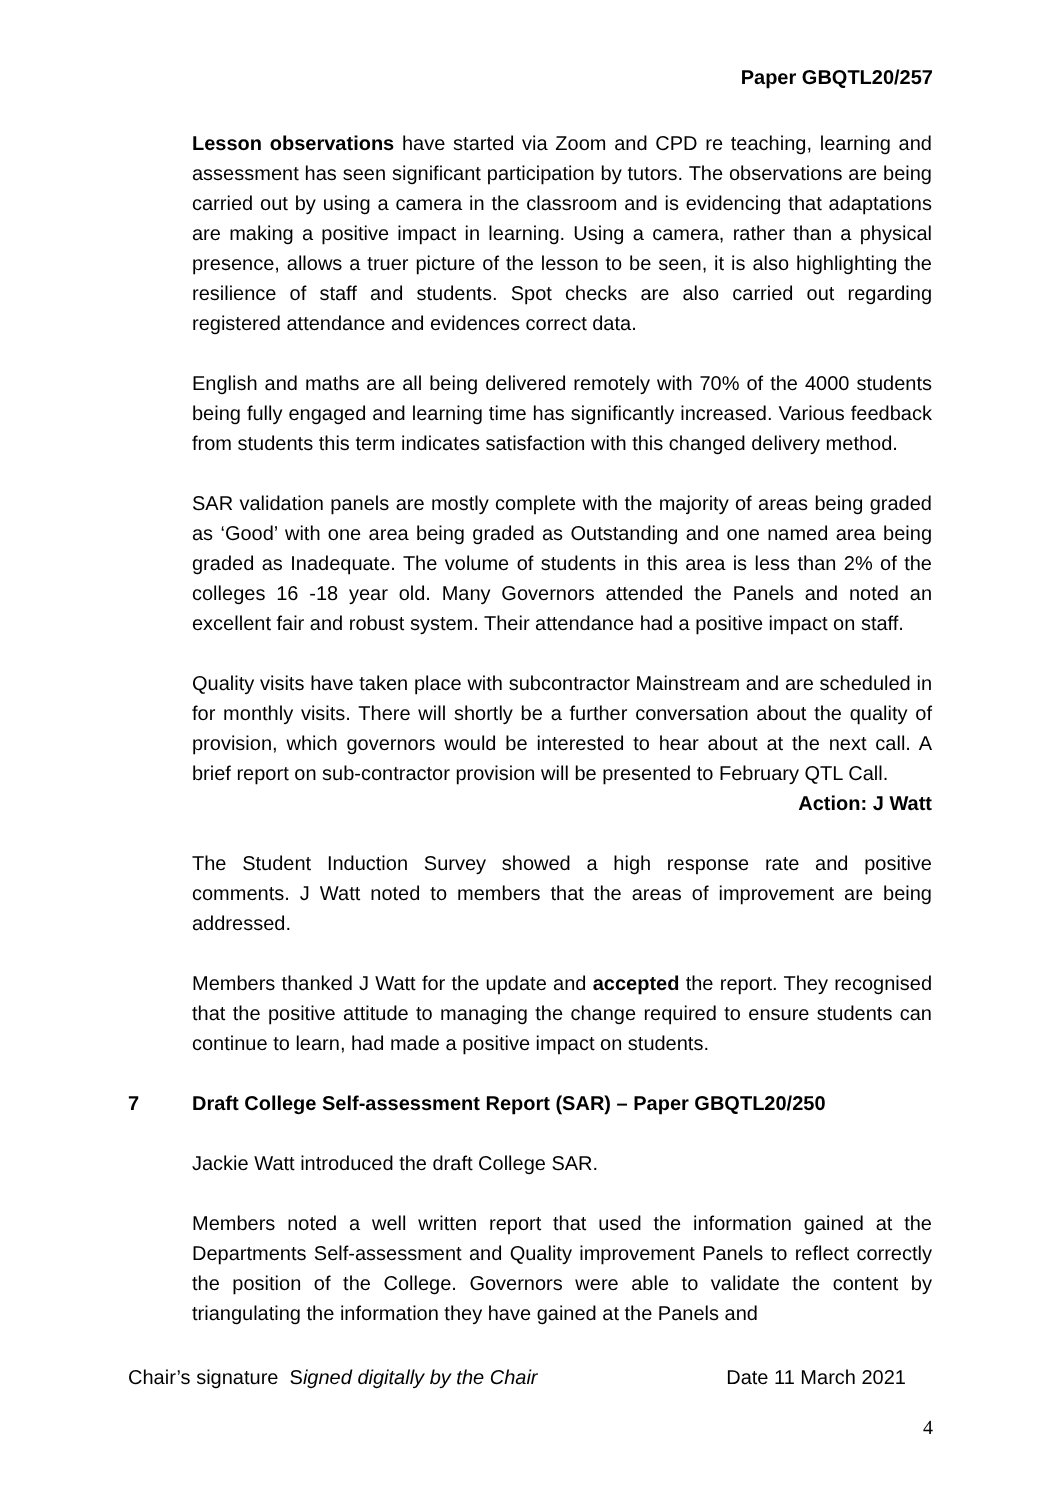Paper GBQTL20/257
Lesson observations have started via Zoom and CPD re teaching, learning and assessment has seen significant participation by tutors. The observations are being carried out by using a camera in the classroom and is evidencing that adaptations are making a positive impact in learning. Using a camera, rather than a physical presence, allows a truer picture of the lesson to be seen, it is also highlighting the resilience of staff and students. Spot checks are also carried out regarding registered attendance and evidences correct data.
English and maths are all being delivered remotely with 70% of the 4000 students being fully engaged and learning time has significantly increased. Various feedback from students this term indicates satisfaction with this changed delivery method.
SAR validation panels are mostly complete with the majority of areas being graded as ‘Good’ with one area being graded as Outstanding and one named area being graded as Inadequate. The volume of students in this area is less than 2% of the colleges 16 -18 year old. Many Governors attended the Panels and noted an excellent fair and robust system. Their attendance had a positive impact on staff.
Quality visits have taken place with subcontractor Mainstream and are scheduled in for monthly visits. There will shortly be a further conversation about the quality of provision, which governors would be interested to hear about at the next call. A brief report on sub-contractor provision will be presented to February QTL Call.
Action: J Watt
The Student Induction Survey showed a high response rate and positive comments. J Watt noted to members that the areas of improvement are being addressed.
Members thanked J Watt for the update and accepted the report. They recognised that the positive attitude to managing the change required to ensure students can continue to learn, had made a positive impact on students.
7 Draft College Self-assessment Report (SAR) – Paper GBQTL20/250
Jackie Watt introduced the draft College SAR.
Members noted a well written report that used the information gained at the Departments Self-assessment and Quality improvement Panels to reflect correctly the position of the College. Governors were able to validate the content by triangulating the information they have gained at the Panels and
Chair’s signature Signed digitally by the Chair Date 11 March 2021
4